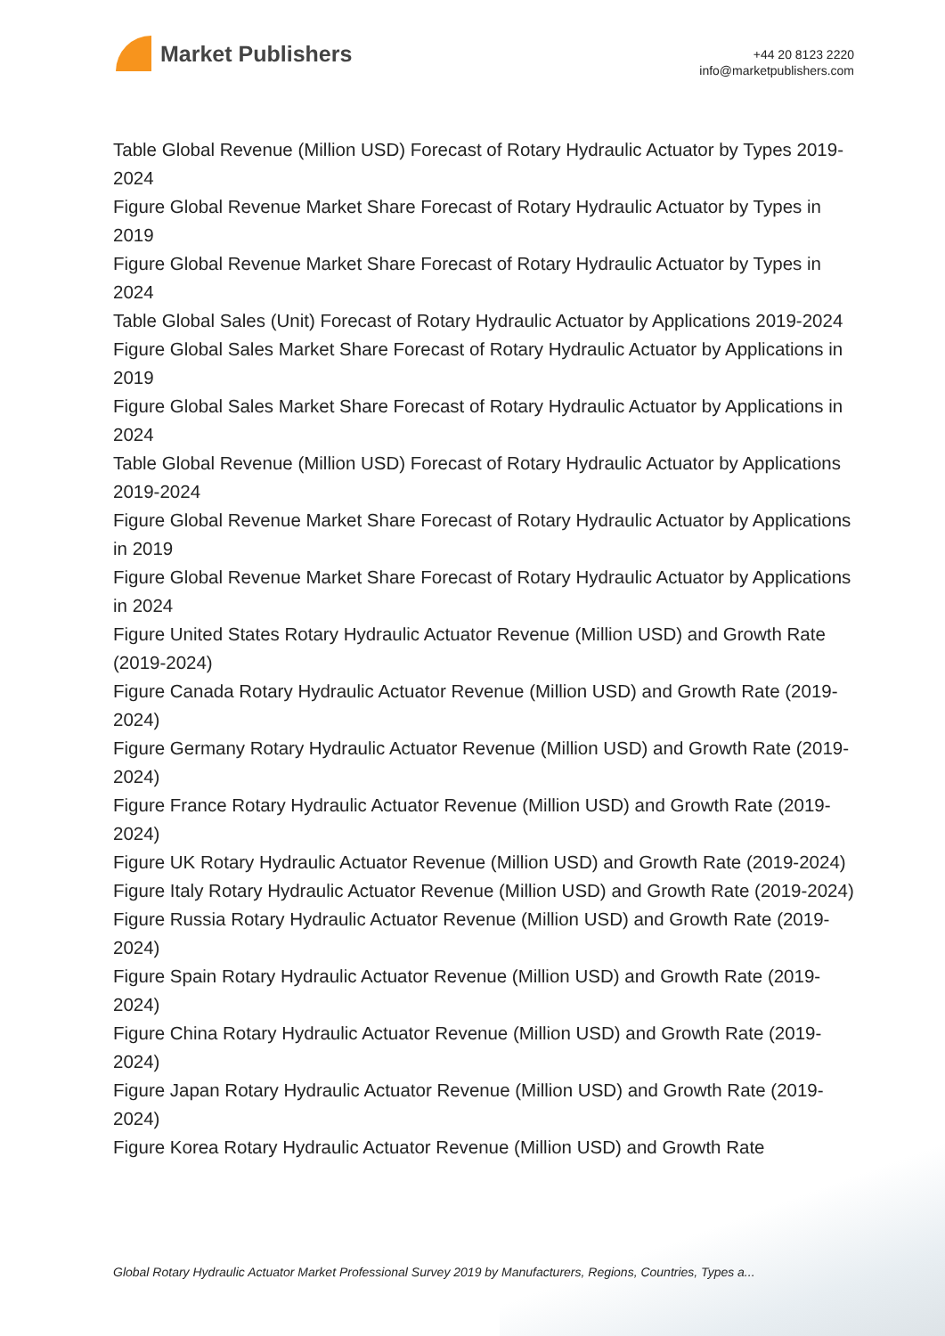Market Publishers
+44 20 8123 2220
info@marketpublishers.com
Table Global Revenue (Million USD) Forecast of Rotary Hydraulic Actuator by Types 2019-2024
Figure Global Revenue Market Share Forecast of Rotary Hydraulic Actuator by Types in 2019
Figure Global Revenue Market Share Forecast of Rotary Hydraulic Actuator by Types in 2024
Table Global Sales (Unit) Forecast of Rotary Hydraulic Actuator by Applications 2019-2024
Figure Global Sales Market Share Forecast of Rotary Hydraulic Actuator by Applications in 2019
Figure Global Sales Market Share Forecast of Rotary Hydraulic Actuator by Applications in 2024
Table Global Revenue (Million USD) Forecast of Rotary Hydraulic Actuator by Applications 2019-2024
Figure Global Revenue Market Share Forecast of Rotary Hydraulic Actuator by Applications in 2019
Figure Global Revenue Market Share Forecast of Rotary Hydraulic Actuator by Applications in 2024
Figure United States Rotary Hydraulic Actuator Revenue (Million USD) and Growth Rate (2019-2024)
Figure Canada Rotary Hydraulic Actuator Revenue (Million USD) and Growth Rate (2019-2024)
Figure Germany Rotary Hydraulic Actuator Revenue (Million USD) and Growth Rate (2019-2024)
Figure France Rotary Hydraulic Actuator Revenue (Million USD) and Growth Rate (2019-2024)
Figure UK Rotary Hydraulic Actuator Revenue (Million USD) and Growth Rate (2019-2024)
Figure Italy Rotary Hydraulic Actuator Revenue (Million USD) and Growth Rate (2019-2024)
Figure Russia Rotary Hydraulic Actuator Revenue (Million USD) and Growth Rate (2019-2024)
Figure Spain Rotary Hydraulic Actuator Revenue (Million USD) and Growth Rate (2019-2024)
Figure China Rotary Hydraulic Actuator Revenue (Million USD) and Growth Rate (2019-2024)
Figure Japan Rotary Hydraulic Actuator Revenue (Million USD) and Growth Rate (2019-2024)
Figure Korea Rotary Hydraulic Actuator Revenue (Million USD) and Growth Rate
Global Rotary Hydraulic Actuator Market Professional Survey 2019 by Manufacturers, Regions, Countries, Types a...